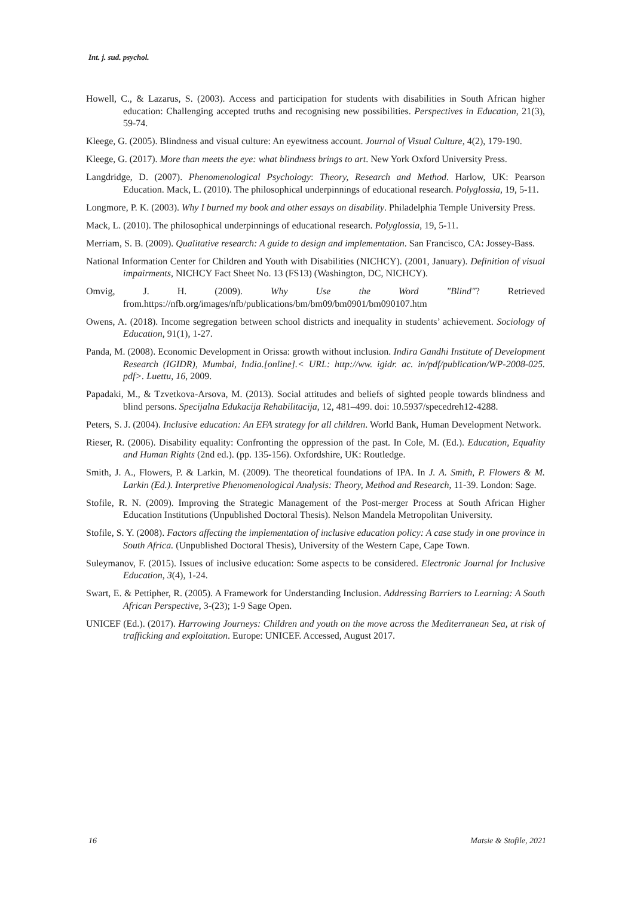Int. j. sud. psychol.
Howell, C., & Lazarus, S. (2003). Access and participation for students with disabilities in South African higher education: Challenging accepted truths and recognising new possibilities. Perspectives in Education, 21(3), 59-74.
Kleege, G. (2005). Blindness and visual culture: An eyewitness account. Journal of Visual Culture, 4(2), 179-190.
Kleege, G. (2017). More than meets the eye: what blindness brings to art. New York Oxford University Press.
Langdridge, D. (2007). Phenomenological Psychology: Theory, Research and Method. Harlow, UK: Pearson Education. Mack, L. (2010). The philosophical underpinnings of educational research. Polyglossia, 19, 5-11.
Longmore, P. K. (2003). Why I burned my book and other essays on disability. Philadelphia Temple University Press.
Mack, L. (2010). The philosophical underpinnings of educational research. Polyglossia, 19, 5-11.
Merriam, S. B. (2009). Qualitative research: A guide to design and implementation. San Francisco, CA: Jossey-Bass.
National Information Center for Children and Youth with Disabilities (NICHCY). (2001, January). Definition of visual impairments, NICHCY Fact Sheet No. 13 (FS13) (Washington, DC, NICHCY).
Omvig, J. H. (2009). Why Use the Word "Blind"? Retrieved from.https://nfb.org/images/nfb/publications/bm/bm09/bm0901/bm090107.htm
Owens, A. (2018). Income segregation between school districts and inequality in students’ achievement. Sociology of Education, 91(1), 1-27.
Panda, M. (2008). Economic Development in Orissa: growth without inclusion. Indira Gandhi Institute of Development Research (IGIDR), Mumbai, India.[online].< URL: http://ww. igidr. ac. in/pdf/publication/WP-2008-025. pdf>. Luettu, 16, 2009.
Papadaki, M., & Tzvetkova-Arsova, M. (2013). Social attitudes and beliefs of sighted people towards blindness and blind persons. Specijalna Edukacija Rehabilitacija, 12, 481–499. doi: 10.5937/specedreh12-4288.
Peters, S. J. (2004). Inclusive education: An EFA strategy for all children. World Bank, Human Development Network.
Rieser, R. (2006). Disability equality: Confronting the oppression of the past. In Cole, M. (Ed.). Education, Equality and Human Rights (2nd ed.). (pp. 135-156). Oxfordshire, UK: Routledge.
Smith, J. A., Flowers, P. & Larkin, M. (2009). The theoretical foundations of IPA. In J. A. Smith, P. Flowers & M. Larkin (Ed.). Interpretive Phenomenological Analysis: Theory, Method and Research, 11-39. London: Sage.
Stofile, R. N. (2009). Improving the Strategic Management of the Post-merger Process at South African Higher Education Institutions (Unpublished Doctoral Thesis). Nelson Mandela Metropolitan University.
Stofile, S. Y. (2008). Factors affecting the implementation of inclusive education policy: A case study in one province in South Africa. (Unpublished Doctoral Thesis), University of the Western Cape, Cape Town.
Suleymanov, F. (2015). Issues of inclusive education: Some aspects to be considered. Electronic Journal for Inclusive Education, 3(4), 1-24.
Swart, E. & Pettipher, R. (2005). A Framework for Understanding Inclusion. Addressing Barriers to Learning: A South African Perspective, 3-(23); 1-9 Sage Open.
UNICEF (Ed.). (2017). Harrowing Journeys: Children and youth on the move across the Mediterranean Sea, at risk of trafficking and exploitation. Europe: UNICEF. Accessed, August 2017.
16 Matsie & Stofile, 2021